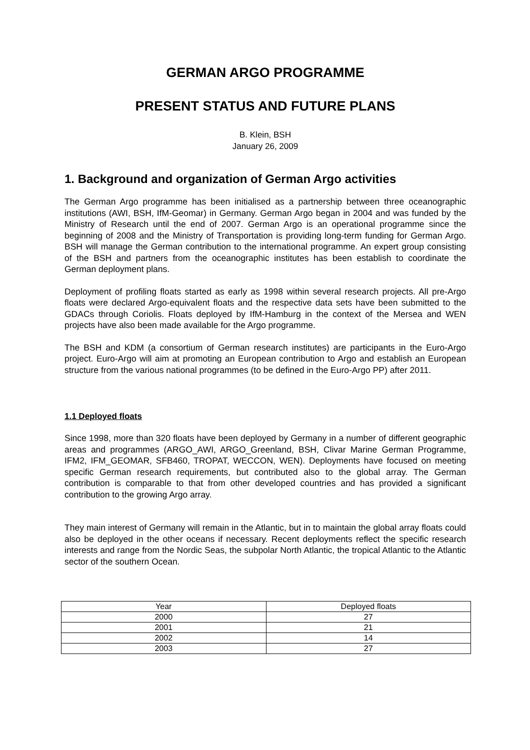GERMAN ARGO PROGRAMME
PRESENT STATUS AND FUTURE PLANS
B. Klein, BSH
January 26, 2009
1. Background and organization of German Argo activities
The German Argo programme has been initialised as a partnership between three oceanographic institutions (AWI, BSH, IfM-Geomar) in Germany. German Argo began in 2004 and was funded by the Ministry of Research until the end of 2007. German Argo is an operational programme since the beginning of 2008 and the Ministry of Transportation is providing long-term funding for German Argo. BSH will manage the German contribution to the international programme. An expert group consisting of the BSH and partners from the oceanographic institutes has been establish to coordinate the German deployment plans.
Deployment of profiling floats started as early as 1998 within several research projects. All pre-Argo floats were declared Argo-equivalent floats and the respective data sets have been submitted to the GDACs through Coriolis. Floats deployed by IfM-Hamburg in the context of the Mersea and WEN projects have also been made available for the Argo programme.
The BSH and KDM (a consortium of German research institutes) are participants in the Euro-Argo project. Euro-Argo will aim at promoting an European contribution to Argo and establish an European structure from the various national programmes (to be defined in the Euro-Argo PP) after 2011.
1.1 Deployed floats
Since 1998, more than 320 floats have been deployed by Germany in a number of different geographic areas and programmes (ARGO_AWI, ARGO_Greenland, BSH, Clivar Marine German Programme, IFM2, IFM_GEOMAR, SFB460, TROPAT, WECCON, WEN). Deployments have focused on meeting specific German research requirements, but contributed also to the global array. The German contribution is comparable to that from other developed countries and has provided a significant contribution to the growing Argo array.
They main interest of Germany will remain in the Atlantic, but in to maintain the global array floats could also be deployed in the other oceans if necessary. Recent deployments reflect the specific research interests and range from the Nordic Seas, the subpolar North Atlantic, the tropical Atlantic to the Atlantic sector of the southern Ocean.
| Year | Deployed floats |
| --- | --- |
| 2000 | 27 |
| 2001 | 21 |
| 2002 | 14 |
| 2003 | 27 |